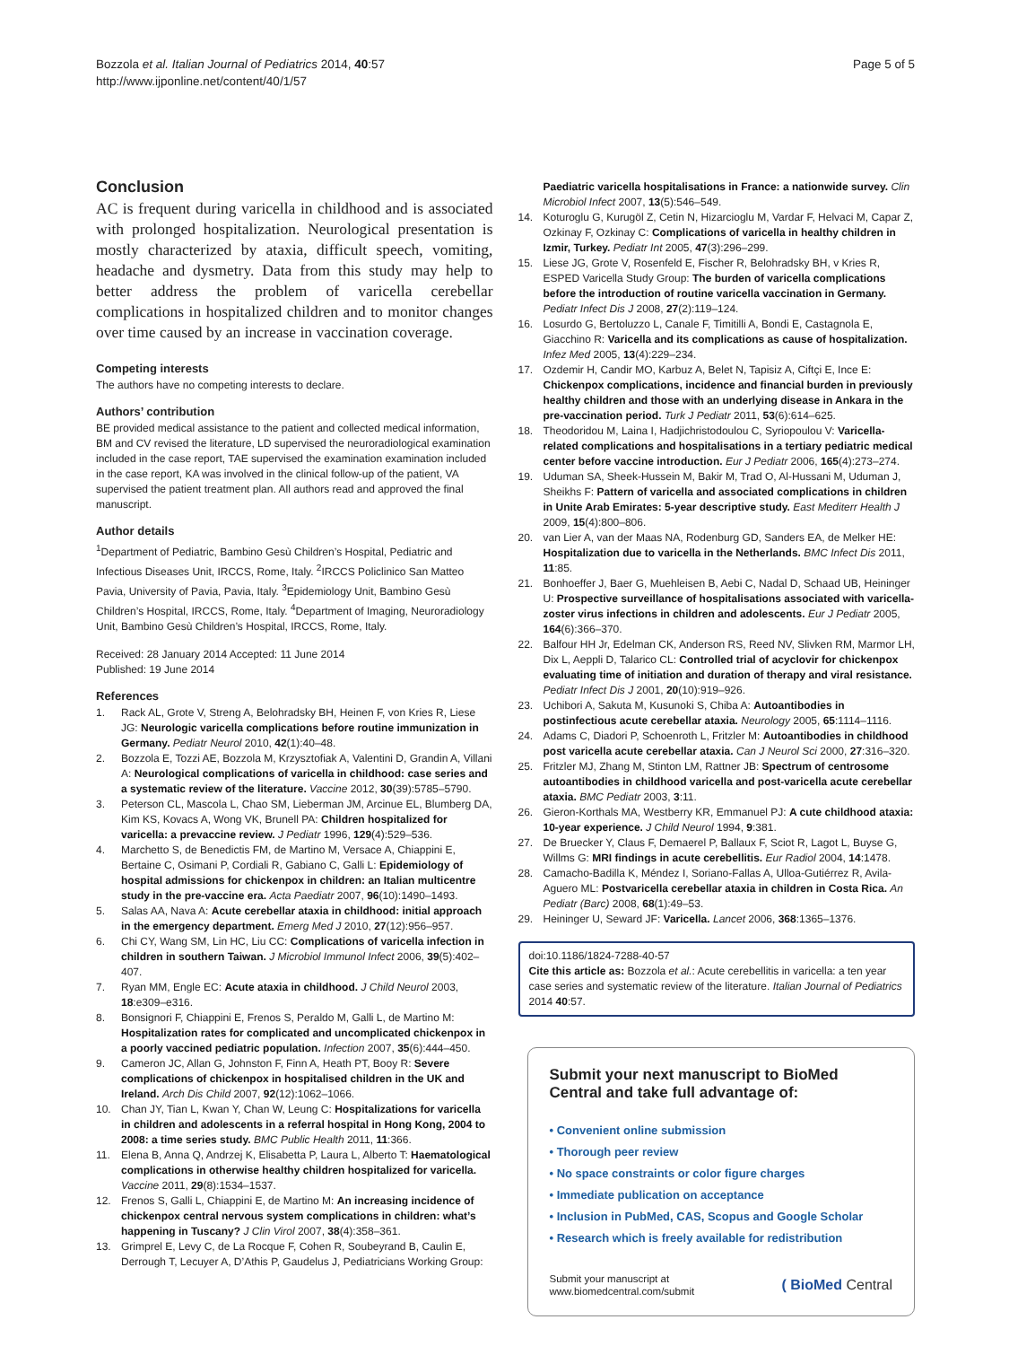Bozzola et al. Italian Journal of Pediatrics 2014, 40:57
http://www.ijponline.net/content/40/1/57
Page 5 of 5
Conclusion
AC is frequent during varicella in childhood and is associated with prolonged hospitalization. Neurological presentation is mostly characterized by ataxia, difficult speech, vomiting, headache and dysmetry. Data from this study may help to better address the problem of varicella cerebellar complications in hospitalized children and to monitor changes over time caused by an increase in vaccination coverage.
Competing interests
The authors have no competing interests to declare.
Authors’ contribution
BE provided medical assistance to the patient and collected medical information, BM and CV revised the literature, LD supervised the neuroradiological examination included in the case report, TAE supervised the examination examination included in the case report, KA was involved in the clinical follow-up of the patient, VA supervised the patient treatment plan. All authors read and approved the final manuscript.
Author details
<sup>1</sup> Department of Pediatric, Bambino Gesù Children’s Hospital, Pediatric and Infectious Diseases Unit, IRCCS, Rome, Italy. <sup>2</sup>IRCCS Policlinico San Matteo Pavia, University of Pavia, Pavia, Italy. <sup>3</sup>Epidemiology Unit, Bambino Gesù Children’s Hospital, IRCCS, Rome, Italy. <sup>4</sup>Department of Imaging, Neuroradiology Unit, Bambino Gesù Children’s Hospital, IRCCS, Rome, Italy.
Received: 28 January 2014 Accepted: 11 June 2014
Published: 19 June 2014
References
1. Rack AL, Grote V, Streng A, Belohradsky BH, Heinen F, von Kries R, Liese JG: Neurologic varicella complications before routine immunization in Germany. Pediatr Neurol 2010, 42(1):40–48.
2. Bozzola E, Tozzi AE, Bozzola M, Krzysztofiak A, Valentini D, Grandin A, Villani A: Neurological complications of varicella in childhood: case series and a systematic review of the literature. Vaccine 2012, 30(39):5785–5790.
3. Peterson CL, Mascola L, Chao SM, Lieberman JM, Arcinue EL, Blumberg DA, Kim KS, Kovacs A, Wong VK, Brunell PA: Children hospitalized for varicella: a prevaccine review. J Pediatr 1996, 129(4):529–536.
4. Marchetto S, de Benedictis FM, de Martino M, Versace A, Chiappini E, Bertaine C, Osimani P, Cordiali R, Gabiano C, Galli L: Epidemiology of hospital admissions for chickenpox in children: an Italian multicentre study in the pre-vaccine era. Acta Paediatr 2007, 96(10):1490–1493.
5. Salas AA, Nava A: Acute cerebellar ataxia in childhood: initial approach in the emergency department. Emerg Med J 2010, 27(12):956–957.
6. Chi CY, Wang SM, Lin HC, Liu CC: Complications of varicella infection in children in southern Taiwan. J Microbiol Immunol Infect 2006, 39(5):402–407.
7. Ryan MM, Engle EC: Acute ataxia in childhood. J Child Neurol 2003, 18:e309–e316.
8. Bonsignori F, Chiappini E, Frenos S, Peraldo M, Galli L, de Martino M: Hospitalization rates for complicated and uncomplicated chickenpox in a poorly vaccined pediatric population. Infection 2007, 35(6):444–450.
9. Cameron JC, Allan G, Johnston F, Finn A, Heath PT, Booy R: Severe complications of chickenpox in hospitalised children in the UK and Ireland. Arch Dis Child 2007, 92(12):1062–1066.
10. Chan JY, Tian L, Kwan Y, Chan W, Leung C: Hospitalizations for varicella in children and adolescents in a referral hospital in Hong Kong, 2004 to 2008: a time series study. BMC Public Health 2011, 11:366.
11. Elena B, Anna Q, Andrzej K, Elisabetta P, Laura L, Alberto T: Haematological complications in otherwise healthy children hospitalized for varicella. Vaccine 2011, 29(8):1534–1537.
12. Frenos S, Galli L, Chiappini E, de Martino M: An increasing incidence of chickenpox central nervous system complications in children: what’s happening in Tuscany? J Clin Virol 2007, 38(4):358–361.
13. Grimprel E, Levy C, de La Rocque F, Cohen R, Soubeyrand B, Caulin E, Derrough T, Lecuyer A, D’Athis P, Gaudelus J, Pediatricians Working Group:
Paediatric varicella hospitalisations in France: a nationwide survey. Clin Microbiol Infect 2007, 13(5):546–549.
14. Koturoglu G, Kurugöl Z, Cetin N, Hizarcioglu M, Vardar F, Helvaci M, Capar Z, Ozkinay F, Ozkinay C: Complications of varicella in healthy children in Izmir, Turkey. Pediatr Int 2005, 47(3):296–299.
15. Liese JG, Grote V, Rosenfeld E, Fischer R, Belohradsky BH, v Kries R, ESPED Varicella Study Group: The burden of varicella complications before the introduction of routine varicella vaccination in Germany. Pediatr Infect Dis J 2008, 27(2):119–124.
16. Losurdo G, Bertoluzzo L, Canale F, Timitilli A, Bondi E, Castagnola E, Giacchino R: Varicella and its complications as cause of hospitalization. Infez Med 2005, 13(4):229–234.
17. Ozdemir H, Candir MO, Karbuz A, Belet N, Tapisiz A, Ciftçi E, Ince E: Chickenpox complications, incidence and financial burden in previously healthy children and those with an underlying disease in Ankara in the pre-vaccination period. Turk J Pediatr 2011, 53(6):614–625.
18. Theodoridou M, Laina I, Hadjichristodoulou C, Syriopoulou V: Varicella-related complications and hospitalisations in a tertiary pediatric medical center before vaccine introduction. Eur J Pediatr 2006, 165(4):273–274.
19. Uduman SA, Sheek-Hussein M, Bakir M, Trad O, Al-Hussani M, Uduman J, Sheikhs F: Pattern of varicella and associated complications in children in Unite Arab Emirates: 5-year descriptive study. East Mediterr Health J 2009, 15(4):800–806.
20. van Lier A, van der Maas NA, Rodenburg GD, Sanders EA, de Melker HE: Hospitalization due to varicella in the Netherlands. BMC Infect Dis 2011, 11:85.
21. Bonhoeffer J, Baer G, Muehleisen B, Aebi C, Nadal D, Schaad UB, Heininger U: Prospective surveillance of hospitalisations associated with varicella-zoster virus infections in children and adolescents. Eur J Pediatr 2005, 164(6):366–370.
22. Balfour HH Jr, Edelman CK, Anderson RS, Reed NV, Slivken RM, Marmor LH, Dix L, Aeppli D, Talarico CL: Controlled trial of acyclovir for chickenpox evaluating time of initiation and duration of therapy and viral resistance. Pediatr Infect Dis J 2001, 20(10):919–926.
23. Uchibori A, Sakuta M, Kusunoki S, Chiba A: Autoantibodies in postinfectious acute cerebellar ataxia. Neurology 2005, 65:1114–1116.
24. Adams C, Diadori P, Schoenroth L, Fritzler M: Autoantibodies in childhood post varicella acute cerebellar ataxia. Can J Neurol Sci 2000, 27:316–320.
25. Fritzler MJ, Zhang M, Stinton LM, Rattner JB: Spectrum of centrosome autoantibodies in childhood varicella and post-varicella acute cerebellar ataxia. BMC Pediatr 2003, 3:11.
26. Gieron-Korthals MA, Westberry KR, Emmanuel PJ: A cute childhood ataxia: 10-year experience. J Child Neurol 1994, 9:381.
27. De Bruecker Y, Claus F, Demaerel P, Ballaux F, Sciot R, Lagot L, Buyse G, Willms G: MRI findings in acute cerebellitis. Eur Radiol 2004, 14:1478.
28. Camacho-Badilla K, Méndez I, Soriano-Fallas A, Ulloa-Gutiérrez R, Avila-Aguero ML: Postvaricella cerebellar ataxia in children in Costa Rica. An Pediatr (Barc) 2008, 68(1):49–53.
29. Heininger U, Seward JF: Varicella. Lancet 2006, 368:1365–1376.
doi:10.1186/1824-7288-40-57
Cite this article as: Bozzola et al.: Acute cerebellitis in varicella: a ten year case series and systematic review of the literature. Italian Journal of Pediatrics 2014 40:57.
Submit your next manuscript to BioMed Central and take full advantage of:
• Convenient online submission
• Thorough peer review
• No space constraints or color figure charges
• Immediate publication on acceptance
• Inclusion in PubMed, CAS, Scopus and Google Scholar
• Research which is freely available for redistribution
Submit your manuscript at
www.biomedcentral.com/submit
( BioMed Central